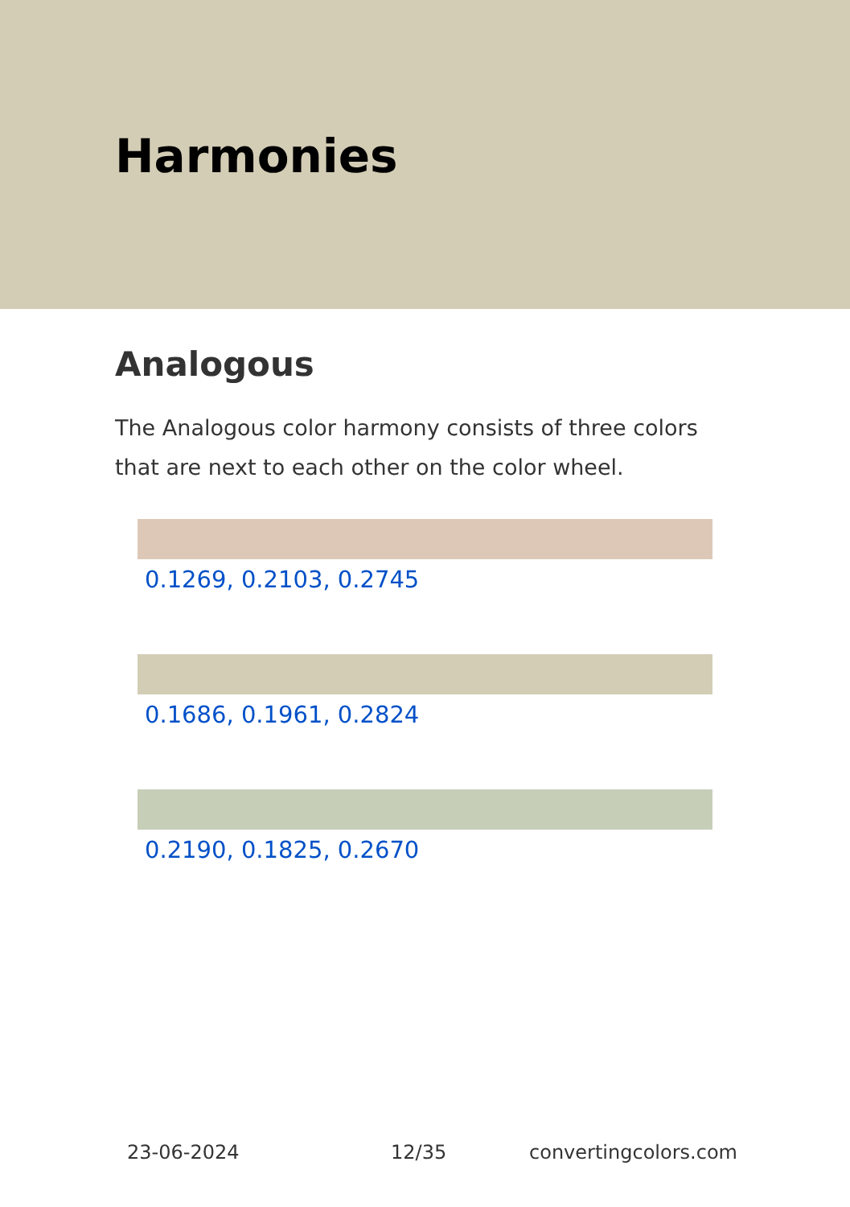Harmonies
Analogous
The Analogous color harmony consists of three colors that are next to each other on the color wheel.
0.1269, 0.2103, 0.2745
0.1686, 0.1961, 0.2824
0.2190, 0.1825, 0.2670
23-06-2024 12/35 convertingcolors.com